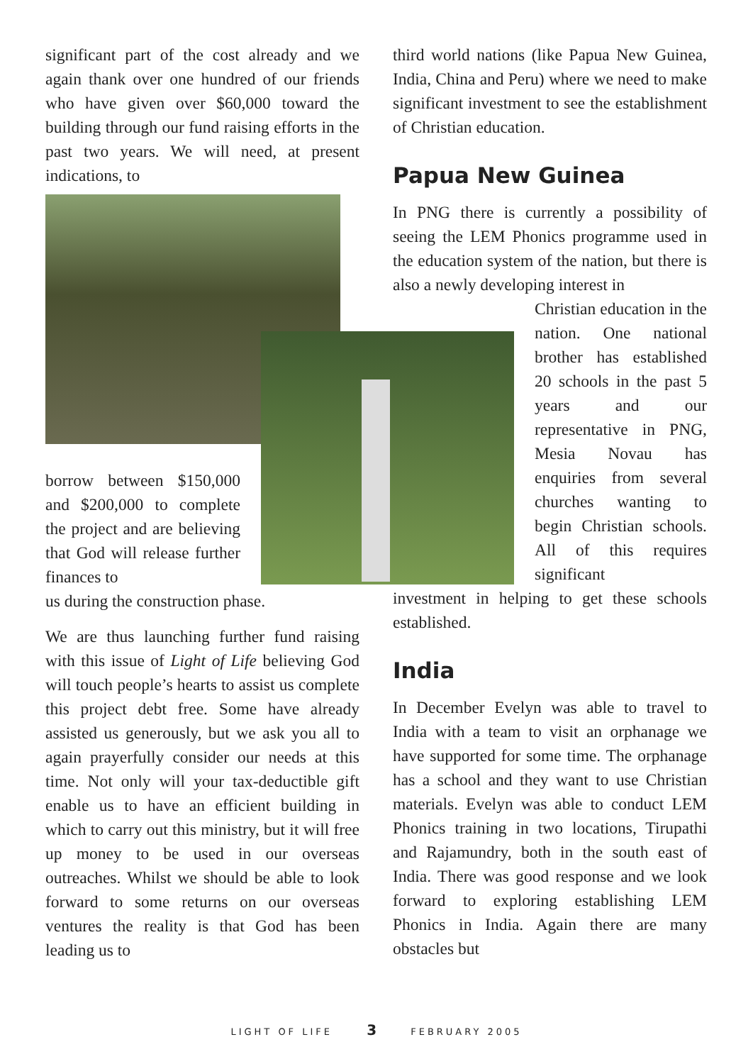significant part of the cost already and we again thank over one hundred of our friends who have given over $60,000 toward the building through our fund raising efforts in the past two years. We will need, at present indications, to
borrow between $150,000 and $200,000 to complete the project and are believing that God will release further finances to
us during the construction phase.
We are thus launching further fund raising with this issue of Light of Life believing God will touch people’s hearts to assist us complete this project debt free. Some have already assisted us generously, but we ask you all to again prayerfully consider our needs at this time. Not only will your tax-deductible gift enable us to have an efficient building in which to carry out this ministry, but it will free up money to be used in our overseas outreaches. Whilst we should be able to look forward to some returns on our overseas ventures the reality is that God has been leading us to
third world nations (like Papua New Guinea, India, China and Peru) where we need to make significant investment to see the establishment of Christian education.
Papua New Guinea
In PNG there is currently a possibility of seeing the LEM Phonics programme used in the education system of the nation, but there is also a newly developing interest in
Christian education in the nation. One national brother has established 20 schools in the past 5 years and our representative in PNG, Mesia Novau has enquiries from several churches wanting to begin Christian schools. All of this requires significant
investment in helping to get these schools established.
India
In December Evelyn was able to travel to India with a team to visit an orphanage we have supported for some time. The orphanage has a school and they want to use Christian materials. Evelyn was able to conduct LEM Phonics training in two locations, Tirupathi and Rajamundry, both in the south east of India. There was good response and we look forward to exploring establishing LEM Phonics in India. Again there are many obstacles but
LIGHT OF LIFE 3 FEBRUARY 2005